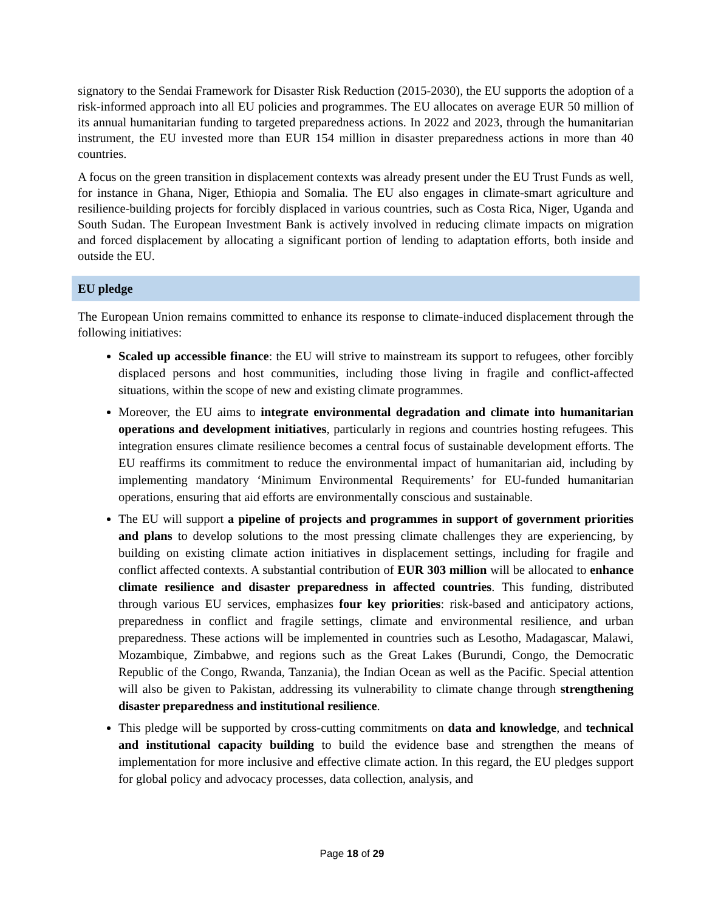signatory to the Sendai Framework for Disaster Risk Reduction (2015-2030), the EU supports the adoption of a risk-informed approach into all EU policies and programmes. The EU allocates on average EUR 50 million of its annual humanitarian funding to targeted preparedness actions. In 2022 and 2023, through the humanitarian instrument, the EU invested more than EUR 154 million in disaster preparedness actions in more than 40 countries.
A focus on the green transition in displacement contexts was already present under the EU Trust Funds as well, for instance in Ghana, Niger, Ethiopia and Somalia. The EU also engages in climate-smart agriculture and resilience-building projects for forcibly displaced in various countries, such as Costa Rica, Niger, Uganda and South Sudan. The European Investment Bank is actively involved in reducing climate impacts on migration and forced displacement by allocating a significant portion of lending to adaptation efforts, both inside and outside the EU.
EU pledge
The European Union remains committed to enhance its response to climate-induced displacement through the following initiatives:
Scaled up accessible finance: the EU will strive to mainstream its support to refugees, other forcibly displaced persons and host communities, including those living in fragile and conflict-affected situations, within the scope of new and existing climate programmes.
Moreover, the EU aims to integrate environmental degradation and climate into humanitarian operations and development initiatives, particularly in regions and countries hosting refugees. This integration ensures climate resilience becomes a central focus of sustainable development efforts. The EU reaffirms its commitment to reduce the environmental impact of humanitarian aid, including by implementing mandatory ‘Minimum Environmental Requirements’ for EU-funded humanitarian operations, ensuring that aid efforts are environmentally conscious and sustainable.
The EU will support a pipeline of projects and programmes in support of government priorities and plans to develop solutions to the most pressing climate challenges they are experiencing, by building on existing climate action initiatives in displacement settings, including for fragile and conflict affected contexts. A substantial contribution of EUR 303 million will be allocated to enhance climate resilience and disaster preparedness in affected countries. This funding, distributed through various EU services, emphasizes four key priorities: risk-based and anticipatory actions, preparedness in conflict and fragile settings, climate and environmental resilience, and urban preparedness. These actions will be implemented in countries such as Lesotho, Madagascar, Malawi, Mozambique, Zimbabwe, and regions such as the Great Lakes (Burundi, Congo, the Democratic Republic of the Congo, Rwanda, Tanzania), the Indian Ocean as well as the Pacific. Special attention will also be given to Pakistan, addressing its vulnerability to climate change through strengthening disaster preparedness and institutional resilience.
This pledge will be supported by cross-cutting commitments on data and knowledge, and technical and institutional capacity building to build the evidence base and strengthen the means of implementation for more inclusive and effective climate action. In this regard, the EU pledges support for global policy and advocacy processes, data collection, analysis, and
Page 18 of 29